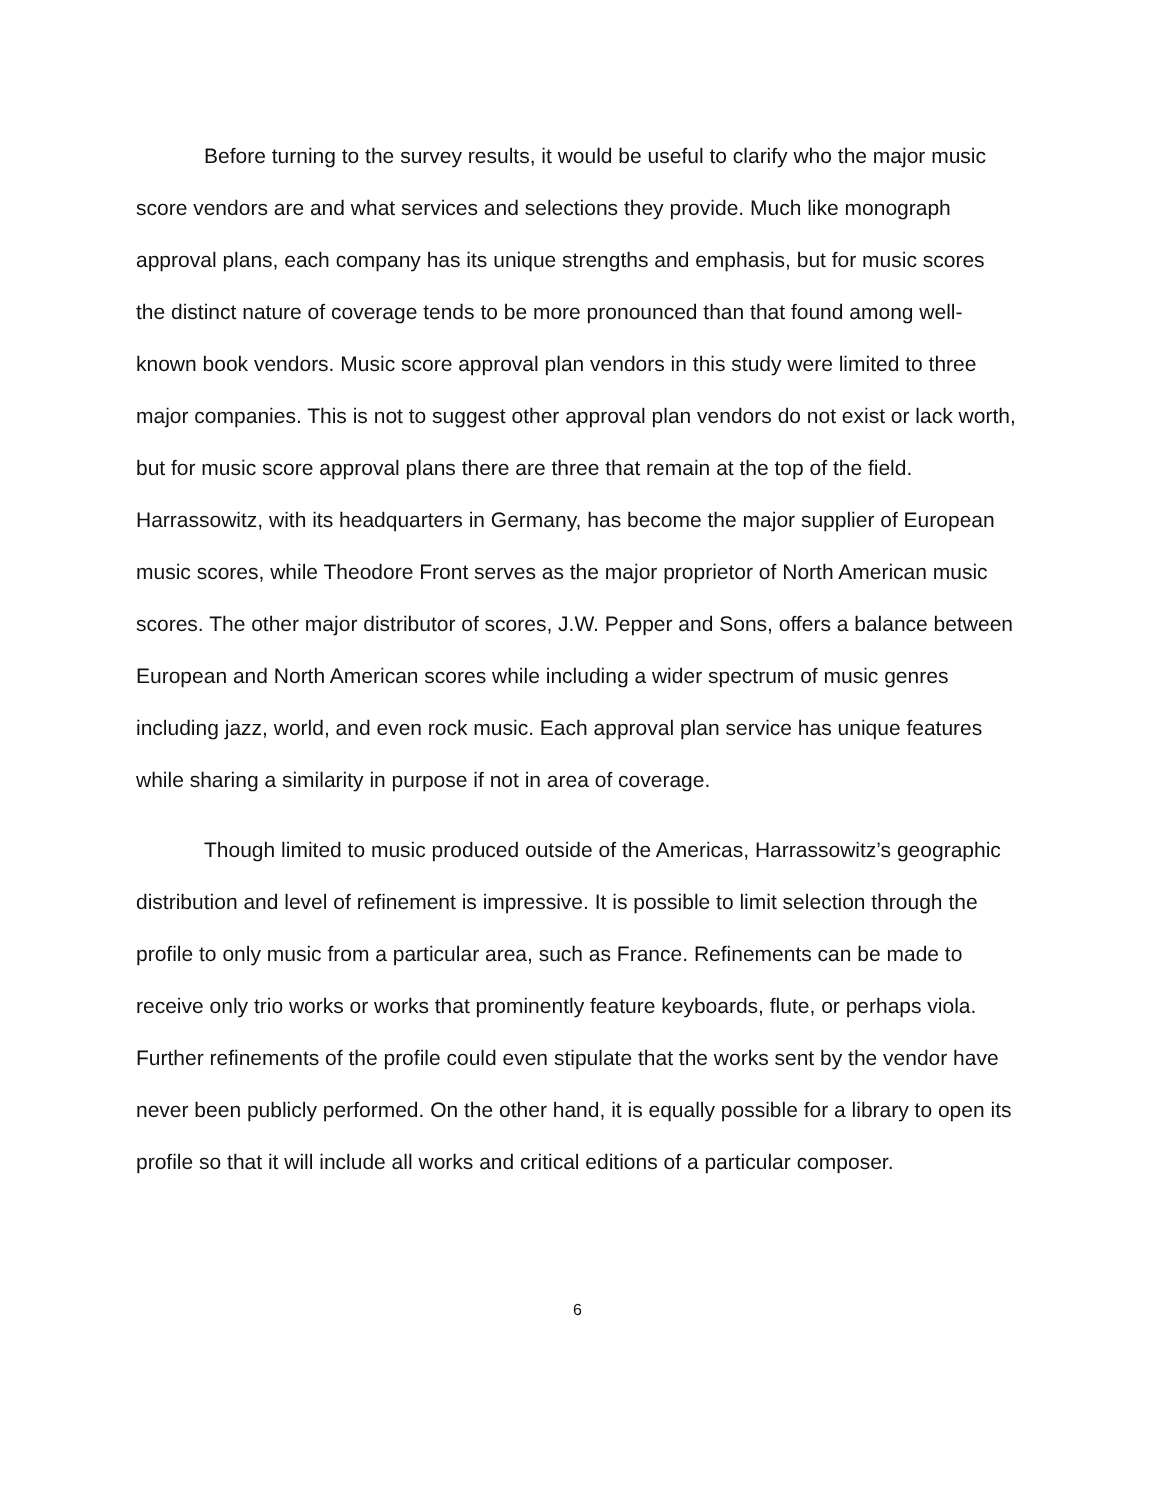Before turning to the survey results, it would be useful to clarify who the major music score vendors are and what services and selections they provide. Much like monograph approval plans, each company has its unique strengths and emphasis, but for music scores the distinct nature of coverage tends to be more pronounced than that found among well-known book vendors. Music score approval plan vendors in this study were limited to three major companies. This is not to suggest other approval plan vendors do not exist or lack worth, but for music score approval plans there are three that remain at the top of the field. Harrassowitz, with its headquarters in Germany, has become the major supplier of European music scores, while Theodore Front serves as the major proprietor of North American music scores. The other major distributor of scores, J.W. Pepper and Sons, offers a balance between European and North American scores while including a wider spectrum of music genres including jazz, world, and even rock music. Each approval plan service has unique features while sharing a similarity in purpose if not in area of coverage.
Though limited to music produced outside of the Americas, Harrassowitz’s geographic distribution and level of refinement is impressive. It is possible to limit selection through the profile to only music from a particular area, such as France. Refinements can be made to receive only trio works or works that prominently feature keyboards, flute, or perhaps viola. Further refinements of the profile could even stipulate that the works sent by the vendor have never been publicly performed. On the other hand, it is equally possible for a library to open its profile so that it will include all works and critical editions of a particular composer.
6